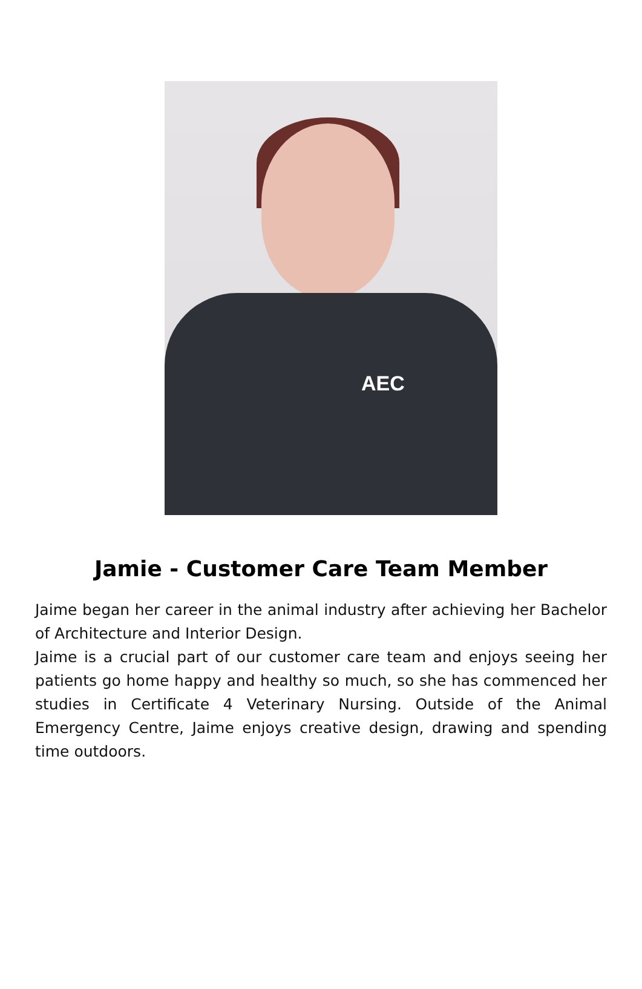AEC
Jamie - Customer Care Team Member
Jaime began her career in the animal industry after achieving her Bachelor of Architecture and Interior Design.
Jaime is a crucial part of our customer care team and enjoys seeing her patients go home happy and healthy so much, so she has commenced her studies in Certificate 4 Veterinary Nursing. Outside of the Animal Emergency Centre, Jaime enjoys creative design, drawing and spending time outdoors.